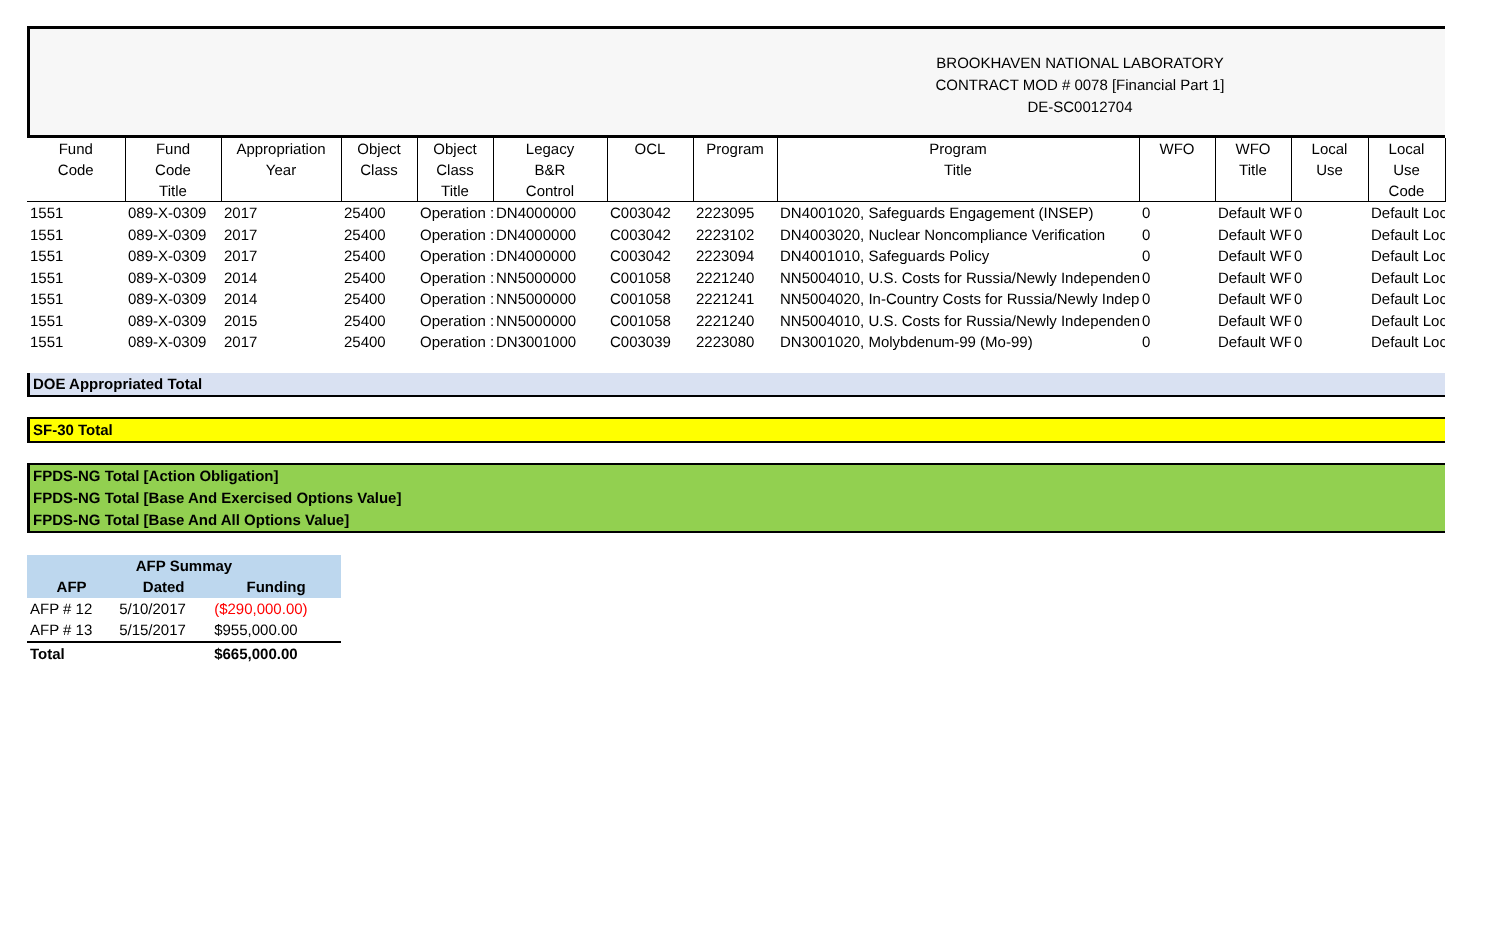BROOKHAVEN NATIONAL LABORATORY
CONTRACT MOD # 0078 [Financial Part 1]
DE-SC0012704
| Fund Code | Fund Code Title | Appropriation Year | Object Class | Object Class Title | Legacy B&R Control | OCL | Program | Program Title | WFO | WFO Title | Local Use | Local Use Code |
| --- | --- | --- | --- | --- | --- | --- | --- | --- | --- | --- | --- | --- |
| 1551 | 089-X-0309 | 2017 | 25400 | Operation : | DN4000000 | C003042 | 2223095 | DN4001020, Safeguards Engagement (INSEP) | 0 | Default WF | 0 | Default Loc |
| 1551 | 089-X-0309 | 2017 | 25400 | Operation : | DN4000000 | C003042 | 2223102 | DN4003020, Nuclear Noncompliance Verification | 0 | Default WF | 0 | Default Loc |
| 1551 | 089-X-0309 | 2017 | 25400 | Operation : | DN4000000 | C003042 | 2223094 | DN4001010, Safeguards Policy | 0 | Default WF | 0 | Default Loc |
| 1551 | 089-X-0309 | 2014 | 25400 | Operation : | NN5000000 | C001058 | 2221240 | NN5004010, U.S. Costs for Russia/Newly Independent | 0 | Default WF | 0 | Default Loc |
| 1551 | 089-X-0309 | 2014 | 25400 | Operation : | NN5000000 | C001058 | 2221241 | NN5004020, In-Country Costs for Russia/Newly Indep | 0 | Default WF | 0 | Default Loc |
| 1551 | 089-X-0309 | 2015 | 25400 | Operation : | NN5000000 | C001058 | 2221240 | NN5004010, U.S. Costs for Russia/Newly Independent | 0 | Default WF | 0 | Default Loc |
| 1551 | 089-X-0309 | 2017 | 25400 | Operation : | DN3001000 | C003039 | 2223080 | DN3001020, Molybdenum-99 (Mo-99) | 0 | Default WF | 0 | Default Loc |
DOE Appropriated Total
SF-30 Total
FPDS-NG Total [Action Obligation]
FPDS-NG Total [Base And Exercised Options Value]
FPDS-NG Total [Base And All Options Value]
| AFP Summay | | |
| --- | --- | --- |
| AFP | Dated | Funding |
| AFP # 12 | 5/10/2017 | ($290,000.00) |
| AFP # 13 | 5/15/2017 | $955,000.00 |
| Total | | $665,000.00 |